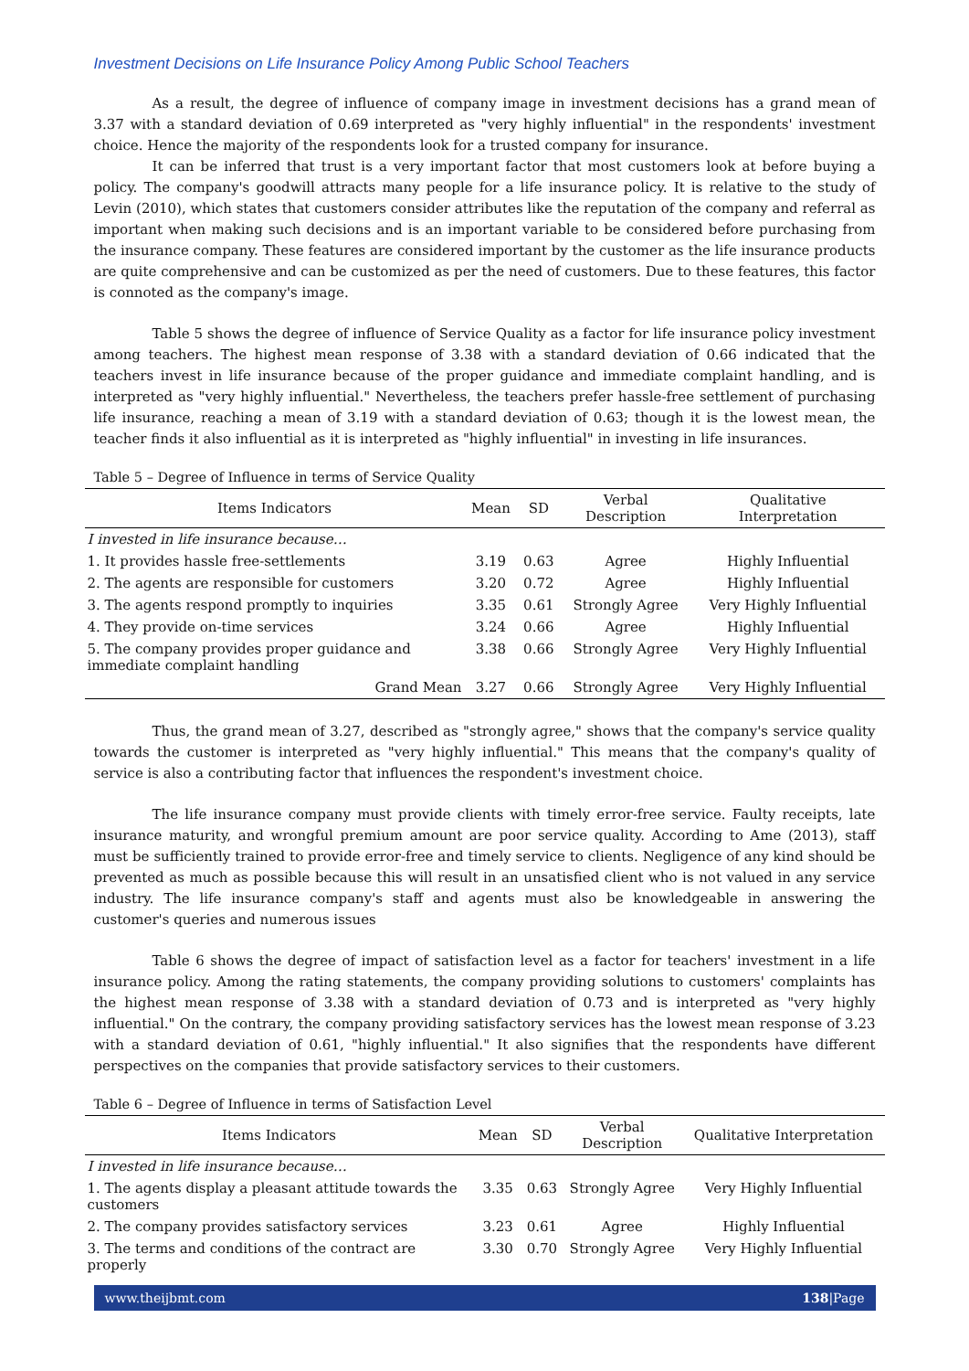Investment Decisions on Life Insurance Policy Among Public School Teachers
As a result, the degree of influence of company image in investment decisions has a grand mean of 3.37 with a standard deviation of 0.69 interpreted as "very highly influential" in the respondents' investment choice. Hence the majority of the respondents look for a trusted company for insurance.
It can be inferred that trust is a very important factor that most customers look at before buying a policy. The company's goodwill attracts many people for a life insurance policy. It is relative to the study of Levin (2010), which states that customers consider attributes like the reputation of the company and referral as important when making such decisions and is an important variable to be considered before purchasing from the insurance company. These features are considered important by the customer as the life insurance products are quite comprehensive and can be customized as per the need of customers. Due to these features, this factor is connoted as the company's image.
Table 5 shows the degree of influence of Service Quality as a factor for life insurance policy investment among teachers. The highest mean response of 3.38 with a standard deviation of 0.66 indicated that the teachers invest in life insurance because of the proper guidance and immediate complaint handling, and is interpreted as "very highly influential." Nevertheless, the teachers prefer hassle-free settlement of purchasing life insurance, reaching a mean of 3.19 with a standard deviation of 0.63; though it is the lowest mean, the teacher finds it also influential as it is interpreted as "highly influential" in investing in life insurances.
Table 5 – Degree of Influence in terms of Service Quality
| Items Indicators | Mean | SD | Verbal Description | Qualitative Interpretation |
| --- | --- | --- | --- | --- |
| I invested in life insurance because… | | | | |
| 1. It provides hassle free-settlements | 3.19 | 0.63 | Agree | Highly Influential |
| 2. The agents are responsible for customers | 3.20 | 0.72 | Agree | Highly Influential |
| 3. The agents respond promptly to inquiries | 3.35 | 0.61 | Strongly Agree | Very Highly Influential |
| 4. They provide on-time services | 3.24 | 0.66 | Agree | Highly Influential |
| 5. The company provides proper guidance and immediate complaint handling | 3.38 | 0.66 | Strongly Agree | Very Highly Influential |
| Grand Mean | 3.27 | 0.66 | Strongly Agree | Very Highly Influential |
Thus, the grand mean of 3.27, described as "strongly agree," shows that the company's service quality towards the customer is interpreted as "very highly influential." This means that the company's quality of service is also a contributing factor that influences the respondent's investment choice.
The life insurance company must provide clients with timely error-free service. Faulty receipts, late insurance maturity, and wrongful premium amount are poor service quality. According to Ame (2013), staff must be sufficiently trained to provide error-free and timely service to clients. Negligence of any kind should be prevented as much as possible because this will result in an unsatisfied client who is not valued in any service industry. The life insurance company's staff and agents must also be knowledgeable in answering the customer's queries and numerous issues
Table 6 shows the degree of impact of satisfaction level as a factor for teachers' investment in a life insurance policy. Among the rating statements, the company providing solutions to customers' complaints has the highest mean response of 3.38 with a standard deviation of 0.73 and is interpreted as "very highly influential." On the contrary, the company providing satisfactory services has the lowest mean response of 3.23 with a standard deviation of 0.61, "highly influential." It also signifies that the respondents have different perspectives on the companies that provide satisfactory services to their customers.
Table 6 – Degree of Influence in terms of Satisfaction Level
| Items Indicators | Mean | SD | Verbal Description | Qualitative Interpretation |
| --- | --- | --- | --- | --- |
| I invested in life insurance because… | | | | |
| 1. The agents display a pleasant attitude towards the customers | 3.35 | 0.63 | Strongly Agree | Very Highly Influential |
| 2. The company provides satisfactory services | 3.23 | 0.61 | Agree | Highly Influential |
| 3. The terms and conditions of the contract are properly | 3.30 | 0.70 | Strongly Agree | Very Highly Influential |
www.theijbmt.com 138|Page